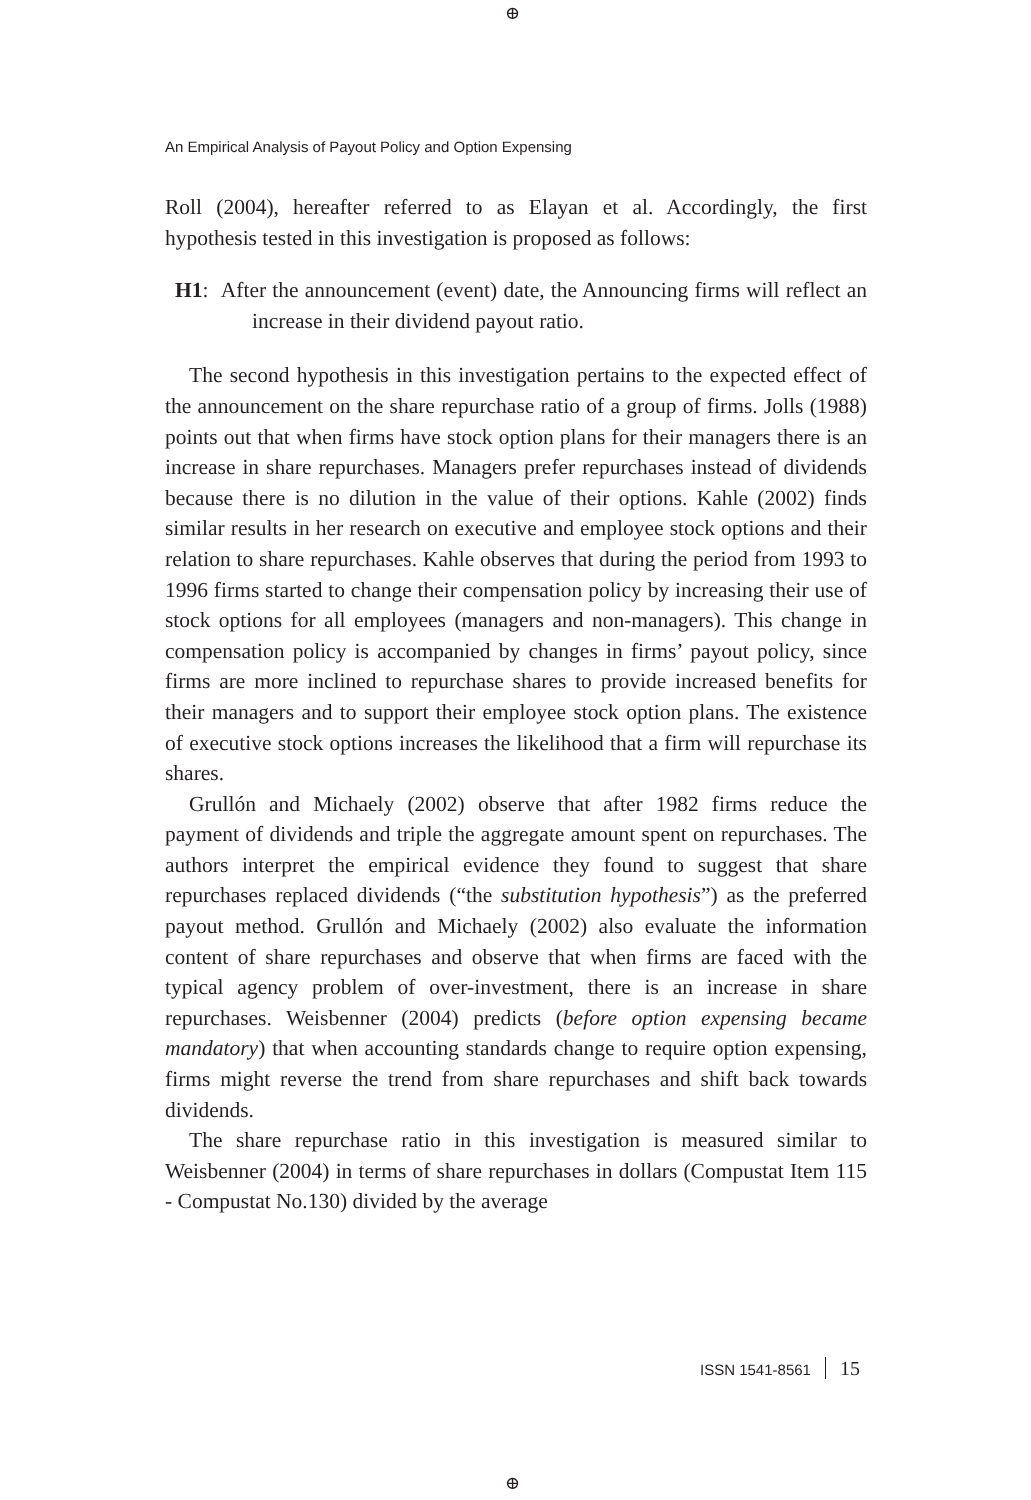⊕
An Empirical Analysis of Payout Policy and Option Expensing
Roll (2004), hereafter referred to as Elayan et al. Accordingly, the first hypothesis tested in this investigation is proposed as follows:
H1: After the announcement (event) date, the Announcing firms will reflect an increase in their dividend payout ratio.
The second hypothesis in this investigation pertains to the expected effect of the announcement on the share repurchase ratio of a group of firms. Jolls (1988) points out that when firms have stock option plans for their managers there is an increase in share repurchases. Managers prefer repurchases instead of dividends because there is no dilution in the value of their options. Kahle (2002) finds similar results in her research on executive and employee stock options and their relation to share repurchases. Kahle observes that during the period from 1993 to 1996 firms started to change their compensation policy by increasing their use of stock options for all employees (managers and non-managers). This change in compensation policy is accompanied by changes in firms’ payout policy, since firms are more inclined to repurchase shares to provide increased benefits for their managers and to support their employee stock option plans. The existence of executive stock options increases the likelihood that a firm will repurchase its shares.
Grullón and Michaely (2002) observe that after 1982 firms reduce the payment of dividends and triple the aggregate amount spent on repurchases. The authors interpret the empirical evidence they found to suggest that share repurchases replaced dividends (“the substitution hypothesis”) as the preferred payout method. Grullón and Michaely (2002) also evaluate the information content of share repurchases and observe that when firms are faced with the typical agency problem of over-investment, there is an increase in share repurchases. Weisbenner (2004) predicts (before option expensing became mandatory) that when accounting standards change to require option expensing, firms might reverse the trend from share repurchases and shift back towards dividends.
The share repurchase ratio in this investigation is measured similar to Weisbenner (2004) in terms of share repurchases in dollars (Compustat Item 115 - Compustat No.130) divided by the average
ISSN 1541-8561 15
⊕